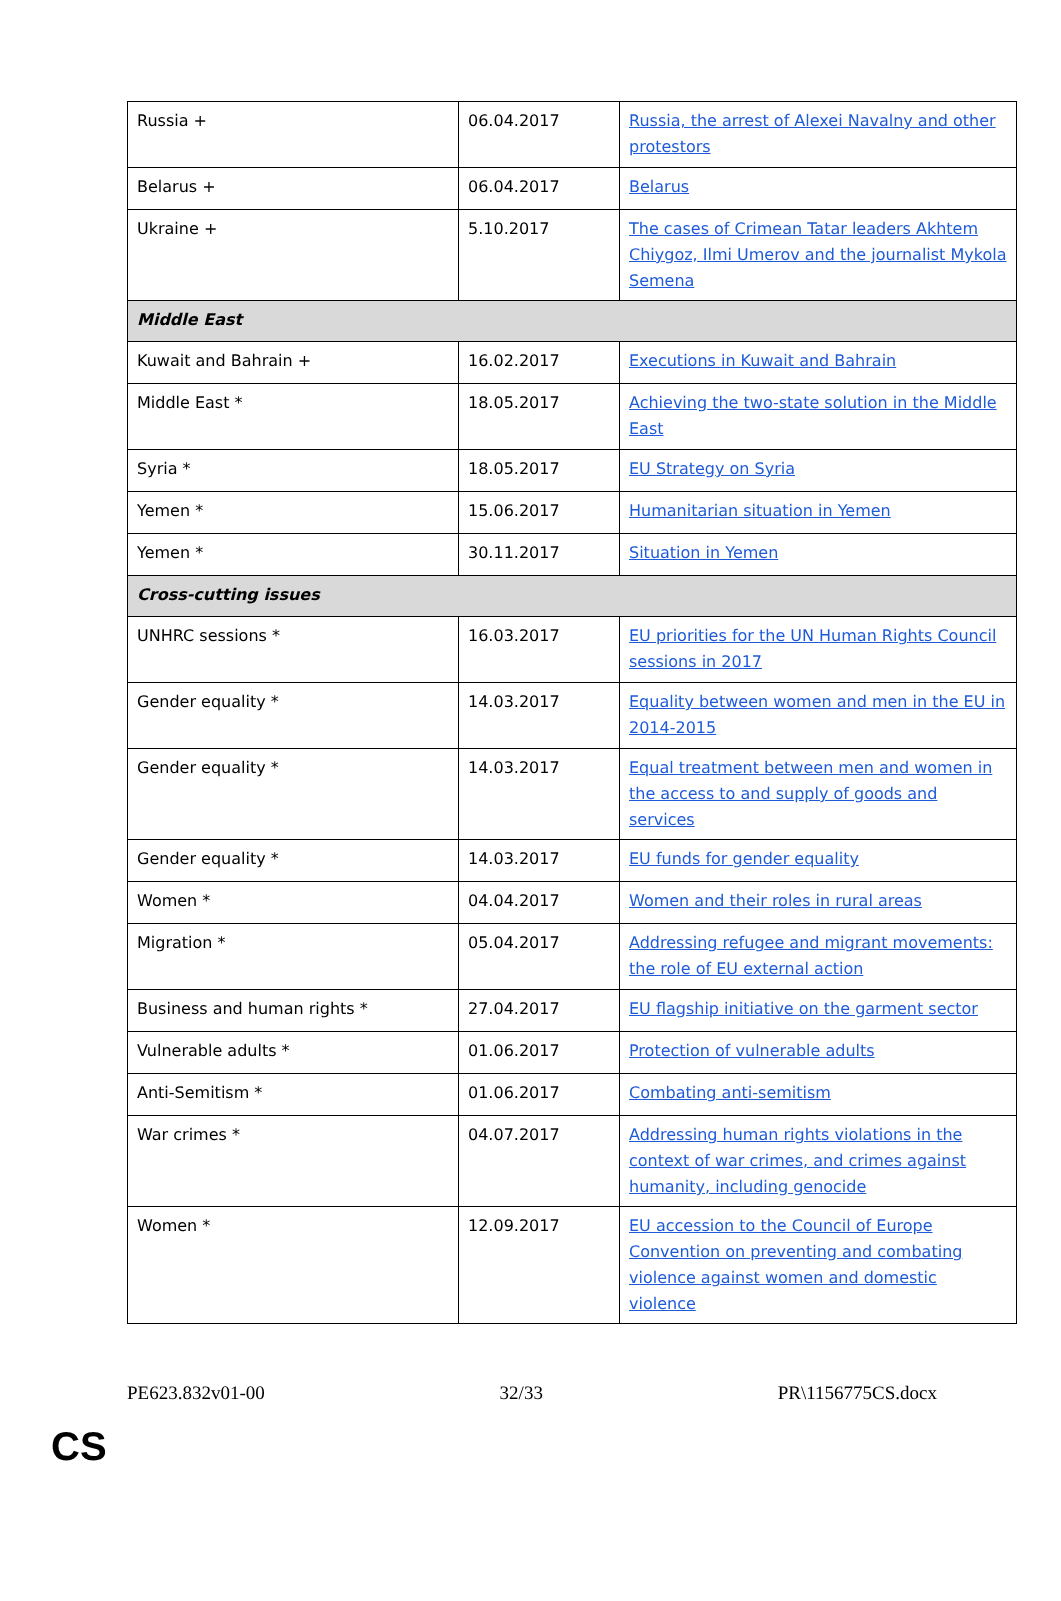| Russia + | 06.04.2017 | Russia, the arrest of Alexei Navalny and other protestors |
| Belarus + | 06.04.2017 | Belarus |
| Ukraine + | 5.10.2017 | The cases of Crimean Tatar leaders Akhtem Chiygoz, Ilmi Umerov and the journalist Mykola Semena |
| Middle East | | |
| Kuwait and Bahrain + | 16.02.2017 | Executions in Kuwait and Bahrain |
| Middle East * | 18.05.2017 | Achieving the two-state solution in the Middle East |
| Syria * | 18.05.2017 | EU Strategy on Syria |
| Yemen * | 15.06.2017 | Humanitarian situation in Yemen |
| Yemen * | 30.11.2017 | Situation in Yemen |
| Cross-cutting issues | | |
| UNHRC sessions * | 16.03.2017 | EU priorities for the UN Human Rights Council sessions in 2017 |
| Gender equality * | 14.03.2017 | Equality between women and men in the EU in 2014-2015 |
| Gender equality * | 14.03.2017 | Equal treatment between men and women in the access to and supply of goods and services |
| Gender equality * | 14.03.2017 | EU funds for gender equality |
| Women * | 04.04.2017 | Women and their roles in rural areas |
| Migration * | 05.04.2017 | Addressing refugee and migrant movements: the role of EU external action |
| Business and human rights * | 27.04.2017 | EU flagship initiative on the garment sector |
| Vulnerable adults * | 01.06.2017 | Protection of vulnerable adults |
| Anti-Semitism * | 01.06.2017 | Combating anti-semitism |
| War crimes * | 04.07.2017 | Addressing human rights violations in the context of war crimes, and crimes against humanity, including genocide |
| Women * | 12.09.2017 | EU accession to the Council of Europe Convention on preventing and combating violence against women and domestic violence |
PE623.832v01-00 32/33 PR\1156775CS.docx
CS